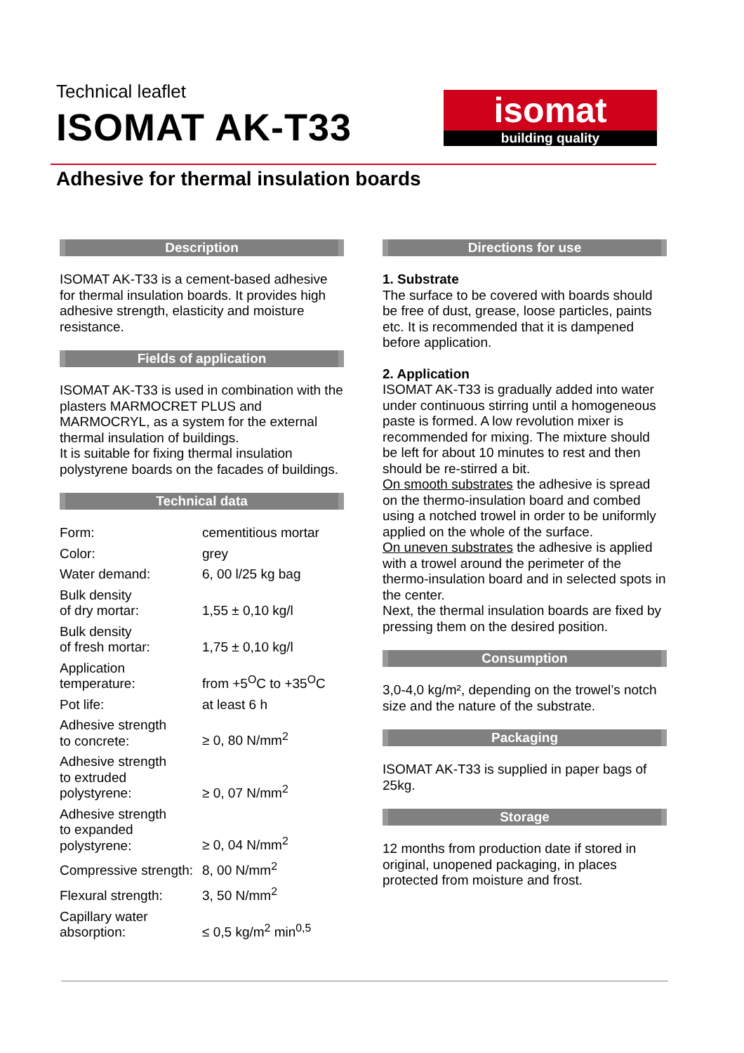Technical leaflet
ISOMAT AK-T33
isomat
building quality
Adhesive for thermal insulation boards
Description
ISOMAT AK-T33 is a cement-based adhesive for thermal insulation boards. It provides high adhesive strength, elasticity and moisture resistance.
Fields of application
ISOMAT AK-T33 is used in combination with the plasters MARMOCRET PLUS and MARMOCRYL, as a system for the external thermal insulation of buildings.
It is suitable for fixing thermal insulation polystyrene boards on the facades of buildings.
Technical data
| Form: | cementitious mortar |
| Color: | grey |
| Water demand: | 6, 00 l/25 kg bag |
| Bulk density of dry mortar: | 1,55 ± 0,10 kg/l |
| Bulk density of fresh mortar: | 1,75 ± 0,10 kg/l |
| Application temperature: | from +5<sup>O</sup>C to +35<sup>O</sup>C |
| Pot life: | at least 6 h |
| Adhesive strength to concrete: | ≥ 0, 80 N/mm<sup>2</sup> |
| Adhesive strength to extruded polystyrene: | ≥ 0, 07 N/mm<sup>2</sup> |
| Adhesive strength to expanded polystyrene: | ≥ 0, 04 N/mm<sup>2</sup> |
| Compressive strength: | 8, 00 N/mm<sup>2</sup> |
| Flexural strength: | 3, 50 N/mm<sup>2</sup> |
| Capillary water absorption: | ≤ 0,5 kg/m<sup>2</sup> min<sup>0,5</sup> |
Directions for use
1. Substrate
The surface to be covered with boards should be free of dust, grease, loose particles, paints etc. It is recommended that it is dampened before application.
2. Application
ISOMAT AK-T33 is gradually added into water under continuous stirring until a homogeneous paste is formed. A low revolution mixer is recommended for mixing. The mixture should be left for about 10 minutes to rest and then should be re-stirred a bit.
On smooth substrates the adhesive is spread on the thermo-insulation board and combed using a notched trowel in order to be uniformly applied on the whole of the surface.
On uneven substrates the adhesive is applied with a trowel around the perimeter of the thermo-insulation board and in selected spots in the center.
Next, the thermal insulation boards are fixed by pressing them on the desired position.
Consumption
3,0-4,0 kg/m², depending on the trowel’s notch size and the nature of the substrate.
Packaging
ISOMAT AK-T33 is supplied in paper bags of 25kg.
Storage
12 months from production date if stored in original, unopened packaging, in places protected from moisture and frost.